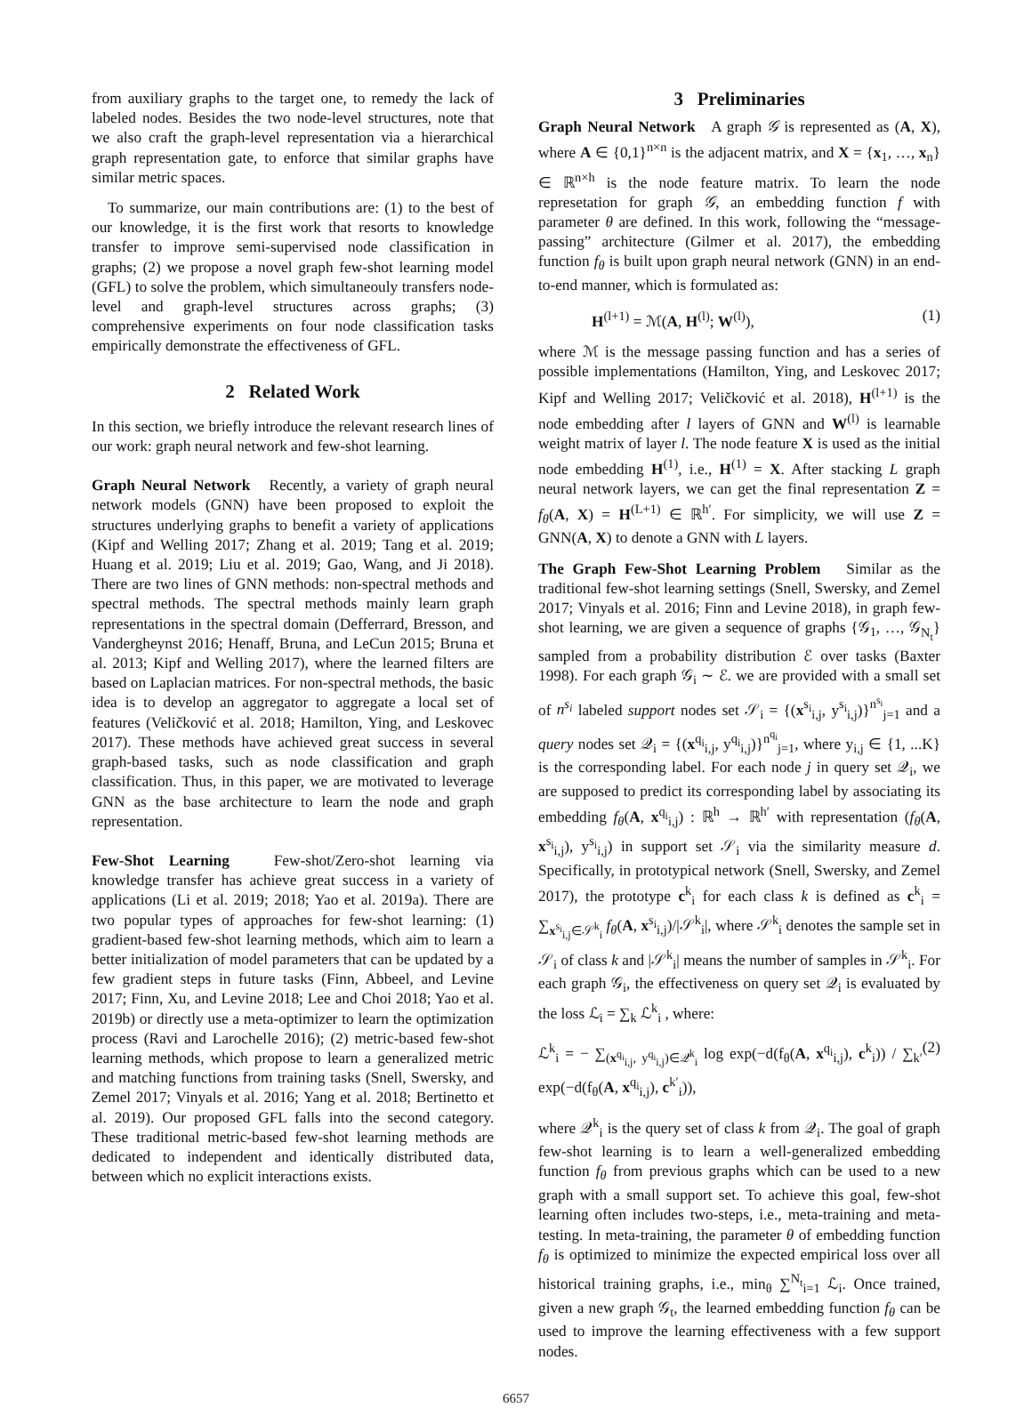from auxiliary graphs to the target one, to remedy the lack of labeled nodes. Besides the two node-level structures, note that we also craft the graph-level representation via a hierarchical graph representation gate, to enforce that similar graphs have similar metric spaces.
To summarize, our main contributions are: (1) to the best of our knowledge, it is the first work that resorts to knowledge transfer to improve semi-supervised node classification in graphs; (2) we propose a novel graph few-shot learning model (GFL) to solve the problem, which simultaneouly transfers node-level and graph-level structures across graphs; (3) comprehensive experiments on four node classification tasks empirically demonstrate the effectiveness of GFL.
2 Related Work
In this section, we briefly introduce the relevant research lines of our work: graph neural network and few-shot learning.
Graph Neural Network Recently, a variety of graph neural network models (GNN) have been proposed to exploit the structures underlying graphs to benefit a variety of applications (Kipf and Welling 2017; Zhang et al. 2019; Tang et al. 2019; Huang et al. 2019; Liu et al. 2019; Gao, Wang, and Ji 2018). There are two lines of GNN methods: non-spectral methods and spectral methods. The spectral methods mainly learn graph representations in the spectral domain (Defferrard, Bresson, and Vandergheynst 2016; Henaff, Bruna, and LeCun 2015; Bruna et al. 2013; Kipf and Welling 2017), where the learned filters are based on Laplacian matrices. For non-spectral methods, the basic idea is to develop an aggregator to aggregate a local set of features (Veličković et al. 2018; Hamilton, Ying, and Leskovec 2017). These methods have achieved great success in several graph-based tasks, such as node classification and graph classification. Thus, in this paper, we are motivated to leverage GNN as the base architecture to learn the node and graph representation.
Few-Shot Learning Few-shot/Zero-shot learning via knowledge transfer has achieve great success in a variety of applications (Li et al. 2019; 2018; Yao et al. 2019a). There are two popular types of approaches for few-shot learning: (1) gradient-based few-shot learning methods, which aim to learn a better initialization of model parameters that can be updated by a few gradient steps in future tasks (Finn, Abbeel, and Levine 2017; Finn, Xu, and Levine 2018; Lee and Choi 2018; Yao et al. 2019b) or directly use a meta-optimizer to learn the optimization process (Ravi and Larochelle 2016); (2) metric-based few-shot learning methods, which propose to learn a generalized metric and matching functions from training tasks (Snell, Swersky, and Zemel 2017; Vinyals et al. 2016; Yang et al. 2018; Bertinetto et al. 2019). Our proposed GFL falls into the second category. These traditional metric-based few-shot learning methods are dedicated to independent and identically distributed data, between which no explicit interactions exists.
3 Preliminaries
Graph Neural Network A graph 𝒢 is represented as (A, X), where A ∈ {0,1}<sup>n×n</sup> is the adjacent matrix, and X = {x<sub>1</sub>, …, x<sub>n</sub>} ∈ ℝ<sup>n×h</sup> is the node feature matrix. To learn the node represetation for graph 𝒢, an embedding function f with parameter θ are defined. In this work, following the “message-passing” architecture (Gilmer et al. 2017), the embedding function f<sub>θ</sub> is built upon graph neural network (GNN) in an end-to-end manner, which is formulated as:
H<sup>(l+1)</sup> = ℳ(A, H<sup>(l)</sup>; W<sup>(l)</sup>), (1)
where ℳ is the message passing function and has a series of possible implementations (Hamilton, Ying, and Leskovec 2017; Kipf and Welling 2017; Veličković et al. 2018), H<sup>(l+1)</sup> is the node embedding after l layers of GNN and W<sup>(l)</sup> is learnable weight matrix of layer l. The node feature X is used as the initial node embedding H<sup>(1)</sup>, i.e., H<sup>(1)</sup> = X. After stacking L graph neural network layers, we can get the final representation Z = f<sub>θ</sub>(A, X) = H<sup>(L+1)</sup> ∈ ℝ<sup>h′</sup>. For simplicity, we will use Z = GNN(A, X) to denote a GNN with L layers.
The Graph Few-Shot Learning Problem Similar as the traditional few-shot learning settings (Snell, Swersky, and Zemel 2017; Vinyals et al. 2016; Finn and Levine 2018), in graph few-shot learning, we are given a sequence of graphs {𝒢<sub>1</sub>, …, 𝒢<sub>N<sub>t</sub></sub>} sampled from a probability distribution ℰ over tasks (Baxter 1998). For each graph 𝒢<sub>i</sub> ∼ ℰ. we are provided with a small set of n<sup>s<sub>i</sub></sup> labeled support nodes set 𝒮<sub>i</sub> = {(x<sup>s<sub>i</sub></sup><sub>i,j</sub>, y<sup>s<sub>i</sub></sup><sub>i,j</sub>)}<sup>n<sup>s<sub>i</sub></sup></sup><sub>j=1</sub> and a query nodes set 𝒬<sub>i</sub> = {(x<sup>q<sub>i</sub></sup><sub>i,j</sub>, y<sup>q<sub>i</sub></sup><sub>i,j</sub>)}<sup>n<sup>q<sub>i</sub></sup></sup><sub>j=1</sub>, where y<sub>i,j</sub> ∈ {1, ...K} is the corresponding label. For each node j in query set 𝒬<sub>i</sub>, we are supposed to predict its corresponding label by associating its embedding f<sub>θ</sub>(A, x<sup>q<sub>i</sub></sup><sub>i,j</sub>) : ℝ<sup>h</sup> → ℝ<sup>h′</sup> with representation (f<sub>θ</sub>(A, x<sup>s<sub>i</sub></sup><sub>i,j</sub>), y<sup>s<sub>i</sub></sup><sub>i,j</sub>) in support set 𝒮<sub>i</sub> via the similarity measure d. Specifically, in prototypical network (Snell, Swersky, and Zemel 2017), the prototype c<sup>k</sup><sub>i</sub> for each class k is defined as c<sup>k</sup><sub>i</sub> = ∑<sub>x<sup>s<sub>i</sub></sup><sub>i,j</sub>∈𝒮<sup>k</sup><sub>i</sub></sub> f<sub>θ</sub>(A, x<sup>s<sub>i</sub></sup><sub>i,j</sub>)/|𝒮<sup>k</sup><sub>i</sub>|, where 𝒮<sup>k</sup><sub>i</sub> denotes the sample set in 𝒮<sub>i</sub> of class k and |𝒮<sup>k</sup><sub>i</sub>| means the number of samples in 𝒮<sup>k</sup><sub>i</sub>. For each graph 𝒢<sub>i</sub>, the effectiveness on query set 𝒬<sub>i</sub> is evaluated by the loss ℒ<sub>i</sub> = ∑<sub>k</sub> ℒ<sup>k</sup><sub>i</sub> , where:
ℒ<sup>k</sup><sub>i</sub> = − ∑<sub>(x<sup>q<sub>i</sub></sup><sub>i,j</sub>, y<sup>q<sub>i</sub></sup><sub>i,j</sub>)∈𝒬<sup>k</sup><sub>i</sub></sub> log exp(−d(f<sub>θ</sub>(A, x<sup>q<sub>i</sub></sup><sub>i,j</sub>), c<sup>k</sup><sub>i</sub>)) / ∑<sub>k′</sub> exp(−d(f<sub>θ</sub>(A, x<sup>q<sub>i</sub></sup><sub>i,j</sub>), c<sup>k′</sup><sub>i</sub>)), (2)
where 𝒬<sup>k</sup><sub>i</sub> is the query set of class k from 𝒬<sub>i</sub>. The goal of graph few-shot learning is to learn a well-generalized embedding function f<sub>θ</sub> from previous graphs which can be used to a new graph with a small support set. To achieve this goal, few-shot learning often includes two-steps, i.e., meta-training and meta-testing. In meta-training, the parameter θ of embedding function f<sub>θ</sub> is optimized to minimize the expected empirical loss over all historical training graphs, i.e., min<sub>θ</sub> ∑<sup>N<sub>t</sub></sup><sub>i=1</sub> ℒ<sub>i</sub>. Once trained, given a new graph 𝒢<sub>t</sub>, the learned embedding function f<sub>θ</sub> can be used to improve the learning effectiveness with a few support nodes.
6657